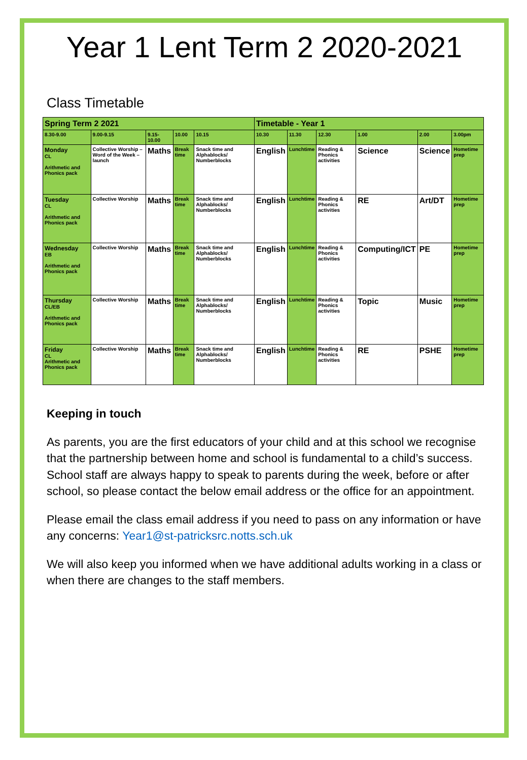Year 1 Lent Term 2 2020-2021
Class Timetable
| Spring Term 2 2021 | | | | | Timetable - Year 1 | | | | | |
| --- | --- | --- | --- | --- | --- | --- | --- | --- | --- | --- |
| 8.30-9.00 | 9.00-9.15 | 9.15-10.00 | 10.00 | 10.15 | 10.30 | 11.30 | 12.30 | 1.00 | 2.00 | 3.00pm |
| Monday CL Arithmetic and Phonics pack | Collective Worship – Word of the Week – launch | Maths | Break time | Snack time and Alphablocks/ Numberblocks | English | Lunchtime | Reading & Phonics activities | Science | Science | Hometime prep |
| Tuesday CL Arithmetic and Phonics pack | Collective Worship | Maths | Break time | Snack time and Alphablocks/ Numberblocks | English | Lunchtime | Reading & Phonics activities | RE | Art/DT | Hometime prep |
| Wednesday EB Arithmetic and Phonics pack | Collective Worship | Maths | Break time | Snack time and Alphablocks/ Numberblocks | English | Lunchtime | Reading & Phonics activities | Computing/ICT | PE | Hometime prep |
| Thursday CL/EB Arithmetic and Phonics pack | Collective Worship | Maths | Break time | Snack time and Alphablocks/ Numberblocks | English | Lunchtime | Reading & Phonics activities | Topic | Music | Hometime prep |
| Friday CL Arithmetic and Phonics pack | Collective Worship | Maths | Break time | Snack time and Alphablocks/ Numberblocks | English | Lunchtime | Reading & Phonics activities | RE | PSHE | Hometime prep |
Keeping in touch
As parents, you are the first educators of your child and at this school we recognise that the partnership between home and school is fundamental to a child’s success. School staff are always happy to speak to parents during the week, before or after school, so please contact the below email address or the office for an appointment.
Please email the class email address if you need to pass on any information or have any concerns: Year1@st-patricksrc.notts.sch.uk
We will also keep you informed when we have additional adults working in a class or when there are changes to the staff members.